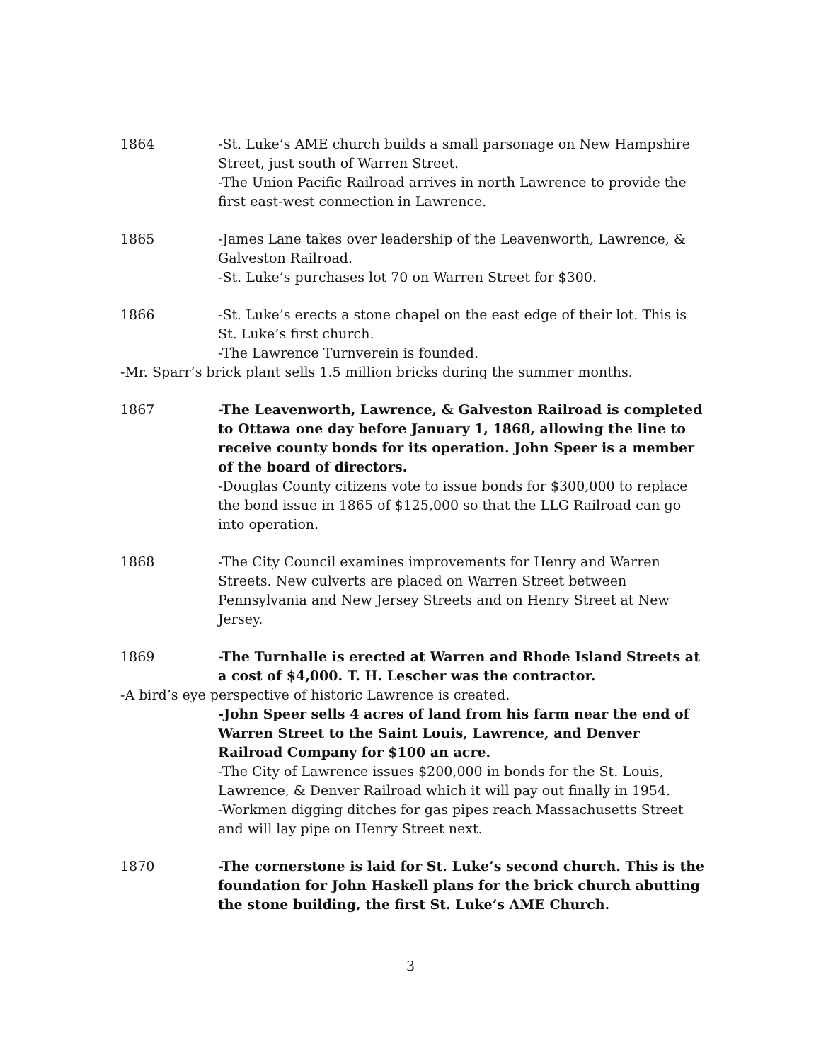1864 -St. Luke’s AME church builds a small parsonage on New Hampshire Street, just south of Warren Street.
-The Union Pacific Railroad arrives in north Lawrence to provide the first east-west connection in Lawrence.
1865 -James Lane takes over leadership of the Leavenworth, Lawrence, & Galveston Railroad.
-St. Luke’s purchases lot 70 on Warren Street for $300.
1866 -St. Luke’s erects a stone chapel on the east edge of their lot. This is St. Luke’s first church.
-The Lawrence Turnverein is founded.
-Mr. Sparr’s brick plant sells 1.5 million bricks during the summer months.
1867 -The Leavenworth, Lawrence, & Galveston Railroad is completed to Ottawa one day before January 1, 1868, allowing the line to receive county bonds for its operation. John Speer is a member of the board of directors.
-Douglas County citizens vote to issue bonds for $300,000 to replace the bond issue in 1865 of $125,000 so that the LLG Railroad can go into operation.
1868 -The City Council examines improvements for Henry and Warren Streets. New culverts are placed on Warren Street between Pennsylvania and New Jersey Streets and on Henry Street at New Jersey.
1869 -The Turnhalle is erected at Warren and Rhode Island Streets at a cost of $4,000. T. H. Lescher was the contractor.
-A bird’s eye perspective of historic Lawrence is created.
-John Speer sells 4 acres of land from his farm near the end of Warren Street to the Saint Louis, Lawrence, and Denver Railroad Company for $100 an acre.
-The City of Lawrence issues $200,000 in bonds for the St. Louis, Lawrence, & Denver Railroad which it will pay out finally in 1954.
-Workmen digging ditches for gas pipes reach Massachusetts Street and will lay pipe on Henry Street next.
1870 -The cornerstone is laid for St. Luke’s second church. This is the foundation for John Haskell plans for the brick church abutting the stone building, the first St. Luke’s AME Church.
3